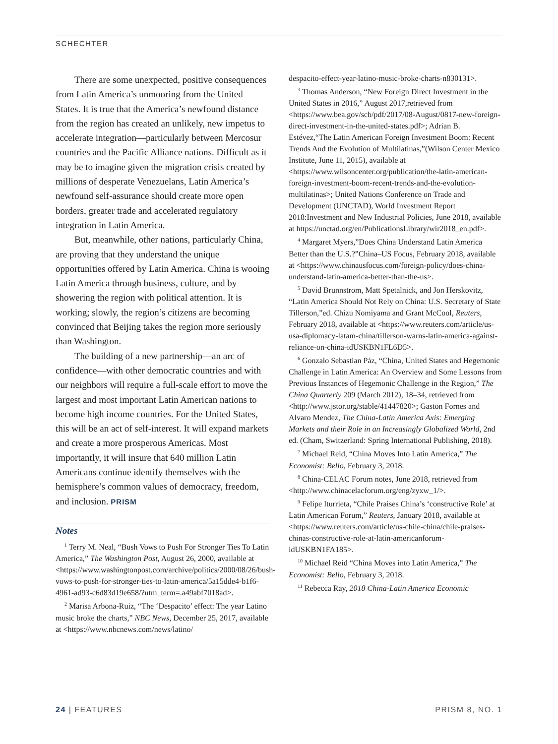SCHECHTER
There are some unexpected, positive consequences from Latin America’s unmooring from the United States. It is true that the America’s newfound distance from the region has created an unlikely, new impetus to accelerate integration—particularly between Mercosur countries and the Pacific Alliance nations. Difficult as it may be to imagine given the migration crisis created by millions of desperate Venezuelans, Latin America’s newfound self-assurance should create more open borders, greater trade and accelerated regulatory integration in Latin America.
But, meanwhile, other nations, particularly China, are proving that they understand the unique opportunities offered by Latin America. China is wooing Latin America through business, culture, and by showering the region with political attention. It is working; slowly, the region’s citizens are becoming convinced that Beijing takes the region more seriously than Washington.
The building of a new partnership—an arc of confidence—with other democratic countries and with our neighbors will require a full-scale effort to move the largest and most important Latin American nations to become high income countries. For the United States, this will be an act of self-interest. It will expand markets and create a more prosperous Americas. Most importantly, it will insure that 640 million Latin Americans continue identify themselves with the hemisphere’s common values of democracy, freedom, and inclusion. PRISM
Notes
<sup>1</sup> Terry M. Neal, “Bush Vows to Push For Stronger Ties To Latin America,” The Washington Post, August 26, 2000, available at <https://www.washingtonpost.com/archive/politics/2000/08/26/bush-vows-to-push-for-stronger-ties-to-latin-america/5a15dde4-b1f6-4961-ad93-c6d83d19e658/?utm_term=.a49abf7018ad>.
<sup>2</sup> Marisa Arbona-Ruiz, “The ‘Despacito’ effect: The year Latino music broke the charts,” NBC News, December 25, 2017, available at <https://www.nbcnews.com/news/latino/
despacito-effect-year-latino-music-broke-charts-n830131>.
<sup>3</sup> Thomas Anderson, “New Foreign Direct Investment in the United States in 2016,” August 2017,retrieved from <https://www.bea.gov/scb/pdf/2017/08-August/0817-new-foreign-direct-investment-in-the-united-states.pdf>; Adrian B. Estévez,“The Latin American Foreign Investment Boom: Recent Trends And the Evolution of Multilatinas,”(Wilson Center Mexico Institute, June 11, 2015), available at <https://www.wilsoncenter.org/publication/the-latin-american-foreign-investment-boom-recent-trends-and-the-evolution-multilatinas>; United Nations Conference on Trade and Development (UNCTAD), World Investment Report 2018:Investment and New Industrial Policies, June 2018, available at https://unctad.org/en/PublicationsLibrary/wir2018_en.pdf>.
<sup>4</sup> Margaret Myers,”Does China Understand Latin America Better than the U.S.?”China–US Focus, February 2018, available at <https://www.chinausfocus.com/foreign-policy/does-china-understand-latin-america-better-than-the-us>.
<sup>5</sup> David Brunnstrom, Matt Spetalnick, and Jon Herskovitz, “Latin America Should Not Rely on China: U.S. Secretary of State Tillerson,”ed. Chizu Nomiyama and Grant McCool, Reuters, February 2018, available at <https://www.reuters.com/article/us-usa-diplomacy-latam-china/tillerson-warns-latin-america-against-reliance-on-china-idUSKBN1FL6D5>.
<sup>6</sup> Gonzalo Sebastian Páz, “China, United States and Hegemonic Challenge in Latin America: An Overview and Some Lessons from Previous Instances of Hegemonic Challenge in the Region,” The China Quarterly 209 (March 2012), 18–34, retrieved from <http://www.jstor.org/stable/41447820>; Gaston Fornes and Alvaro Mendez, The China-Latin America Axis: Emerging Markets and their Role in an Increasingly Globalized World, 2nd ed. (Cham, Switzerland: Spring International Publishing, 2018).
<sup>7</sup> Michael Reid, “China Moves Into Latin America,” The Economist: Bello, February 3, 2018.
<sup>8</sup> China-CELAC Forum notes, June 2018, retrieved from <http://www.chinacelacforum.org/eng/zyxw_1/>.
<sup>9</sup> Felipe Iturrieta, “Chile Praises China’s ‘constructive Role’ at Latin American Forum,” Reuters, January 2018, available at <https://www.reuters.com/article/us-chile-china/chile-praises-chinas-constructive-role-at-latin-americanforum-idUSKBN1FA185>.
<sup>10</sup> Michael Reid “China Moves into Latin America,” The Economist: Bello, February 3, 2018.
<sup>11</sup> Rebecca Ray, 2018 China-Latin America Economic
24 | FEATURES PRISM 8, NO. 1